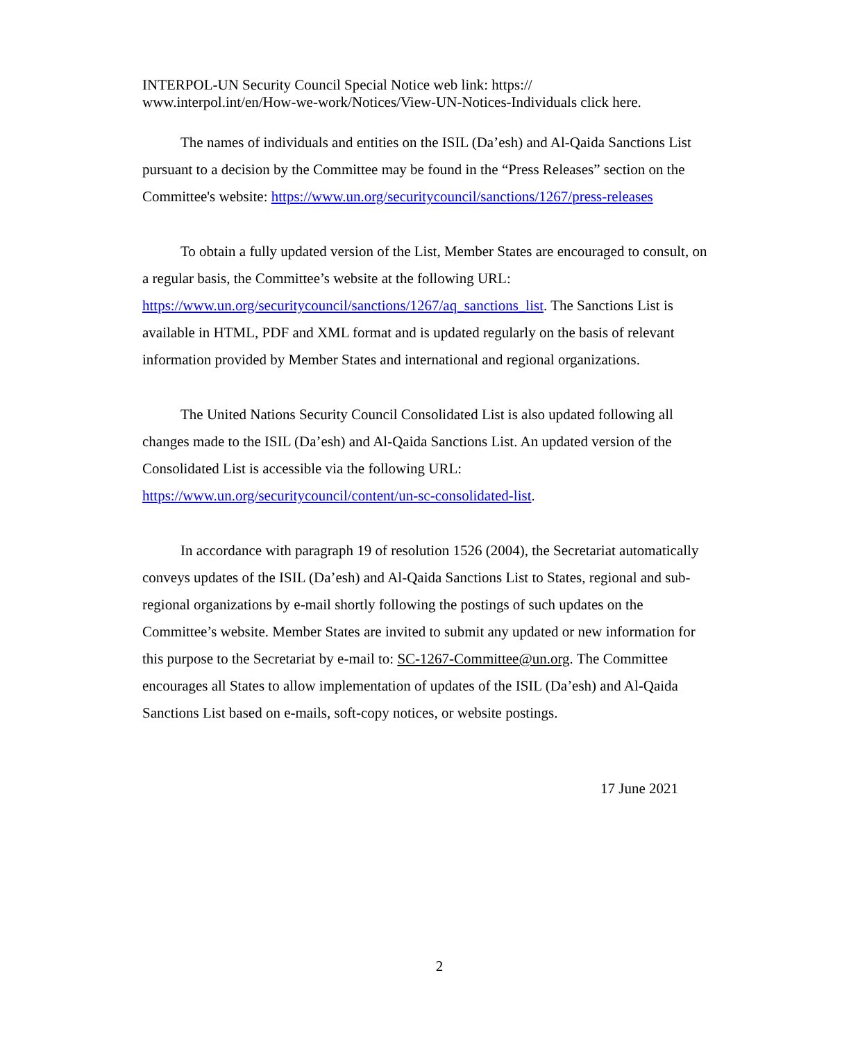INTERPOL-UN Security Council Special Notice web link: https://
www.interpol.int/en/How-we-work/Notices/View-UN-Notices-Individuals click here.
The names of individuals and entities on the ISIL (Da’esh) and Al-Qaida Sanctions List pursuant to a decision by the Committee may be found in the “Press Releases” section on the Committee's website: https://www.un.org/securitycouncil/sanctions/1267/press-releases
To obtain a fully updated version of the List, Member States are encouraged to consult, on a regular basis, the Committee’s website at the following URL: https://www.un.org/securitycouncil/sanctions/1267/aq_sanctions_list. The Sanctions List is available in HTML, PDF and XML format and is updated regularly on the basis of relevant information provided by Member States and international and regional organizations.
The United Nations Security Council Consolidated List is also updated following all changes made to the ISIL (Da’esh) and Al-Qaida Sanctions List. An updated version of the Consolidated List is accessible via the following URL: https://www.un.org/securitycouncil/content/un-sc-consolidated-list.
In accordance with paragraph 19 of resolution 1526 (2004), the Secretariat automatically conveys updates of the ISIL (Da’esh) and Al-Qaida Sanctions List to States, regional and sub-regional organizations by e-mail shortly following the postings of such updates on the Committee’s website. Member States are invited to submit any updated or new information for this purpose to the Secretariat by e-mail to: SC-1267-Committee@un.org. The Committee encourages all States to allow implementation of updates of the ISIL (Da’esh) and Al-Qaida Sanctions List based on e-mails, soft-copy notices, or website postings.
17 June 2021
2